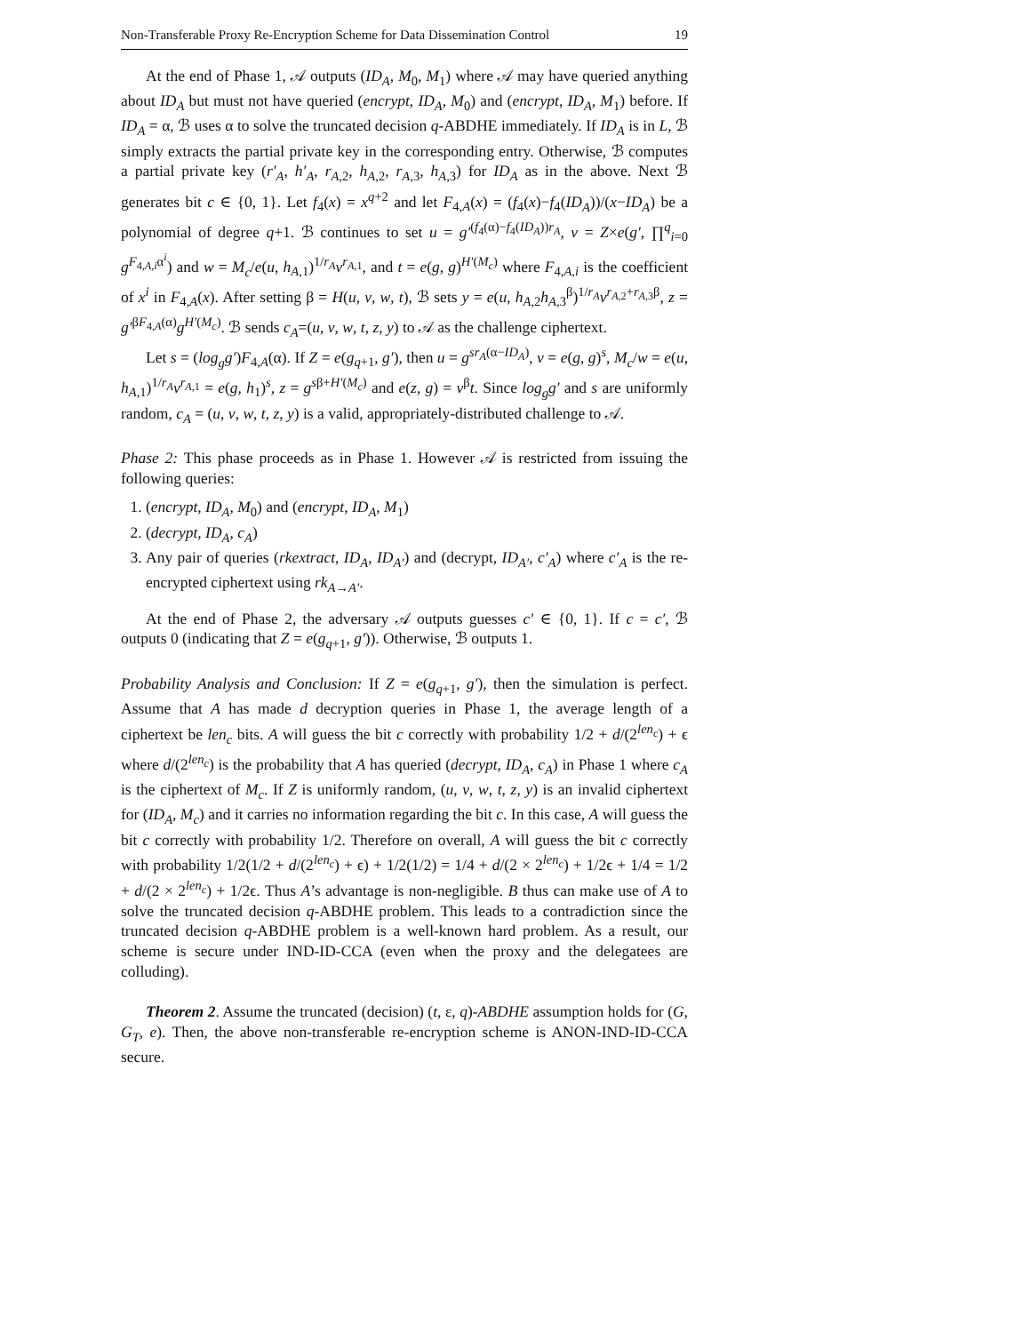Non-Transferable Proxy Re-Encryption Scheme for Data Dissemination Control 19
At the end of Phase 1, 𝒜 outputs (ID<sub>A</sub>, M<sub>0</sub>, M<sub>1</sub>) where 𝒜 may have queried anything about ID<sub>A</sub> but must not have queried (encrypt, ID<sub>A</sub>, M<sub>0</sub>) and (encrypt, ID<sub>A</sub>, M<sub>1</sub>) before. If ID<sub>A</sub> = α, ℬ uses α to solve the truncated decision q-ABDHE immediately. If ID<sub>A</sub> is in L, ℬ simply extracts the partial private key in the corresponding entry. Otherwise, ℬ computes a partial private key (r′<sub>A</sub>, h′<sub>A</sub>, r<sub>A,2</sub>, h<sub>A,2</sub>, r<sub>A,3</sub>, h<sub>A,3</sub>) for ID<sub>A</sub> as in the above. Next ℬ generates bit c ∈ {0, 1}. Let f<sub>4</sub>(x) = x<sup>q+2</sup> and let F<sub>4,A</sub>(x) = (f<sub>4</sub>(x)−f<sub>4</sub>(ID<sub>A</sub>))/(x−ID<sub>A</sub>) be a polynomial of degree q+1. ℬ continues to set u = g′<sup>(f<sub>4</sub>(α)−f<sub>4</sub>(ID<sub>A</sub>))r<sub>A</sub></sup>, v = Z×e(g′, ∏<sup>q</sup><sub>i=0</sub> g<sup>F<sub>4,A,i</sub>α<sup>i</sup></sup>) and w = M<sub>c</sub>/e(u, h<sub>A,1</sub>)<sup>1/r<sub>A</sub></sup>v<sup>r<sub>A,1</sub></sup>, and t = e(g, g)<sup>H′(M<sub>c</sub>)</sup> where F<sub>4,A,i</sub> is the coefficient of x<sup>i</sup> in F<sub>4,A</sub>(x). After setting β = H(u, v, w, t), ℬ sets y = e(u, h<sub>A,2</sub>h<sub>A,3</sub><sup>β</sup>)<sup>1/r<sub>A</sub></sup>v<sup>r<sub>A,2</sub>+r<sub>A,3</sub>β</sup>, z = g′<sup>βF<sub>4,A</sub>(α)</sup>g<sup>H′(M<sub>c</sub>)</sup>. ℬ sends c<sub>A</sub>=(u, v, w, t, z, y) to 𝒜 as the challenge ciphertext.
Let s = (log<sub>g</sub>g′)F<sub>4,A</sub>(α). If Z = e(g<sub>q+1</sub>, g′), then u = g<sup>sr<sub>A</sub>(α−ID<sub>A</sub>)</sup>, v = e(g, g)<sup>s</sup>, M<sub>c</sub>/w = e(u, h<sub>A,1</sub>)<sup>1/r<sub>A</sub></sup>v<sup>r<sub>A,1</sub></sup> = e(g, h<sub>1</sub>)<sup>s</sup>, z = g<sup>sβ+H′(M<sub>c</sub>)</sup> and e(z, g) = v<sup>β</sup>t. Since log<sub>g</sub>g′ and s are uniformly random, c<sub>A</sub> = (u, v, w, t, z, y) is a valid, appropriately-distributed challenge to 𝒜.
Phase 2: This phase proceeds as in Phase 1. However 𝒜 is restricted from issuing the following queries:
1. (encrypt, ID<sub>A</sub>, M<sub>0</sub>) and (encrypt, ID<sub>A</sub>, M<sub>1</sub>)
2. (decrypt, ID<sub>A</sub>, c<sub>A</sub>)
3. Any pair of queries (rkextract, ID<sub>A</sub>, ID<sub>A′</sub>) and (decrypt, ID<sub>A′</sub>, c′<sub>A</sub>) where c′<sub>A</sub> is the re-encrypted ciphertext using rk<sub>A→A′</sub>.
At the end of Phase 2, the adversary 𝒜 outputs guesses c′ ∈ {0, 1}. If c = c′, ℬ outputs 0 (indicating that Z = e(g<sub>q+1</sub>, g′)). Otherwise, ℬ outputs 1.
Probability Analysis and Conclusion: If Z = e(g<sub>q+1</sub>, g′), then the simulation is perfect. Assume that A has made d decryption queries in Phase 1, the average length of a ciphertext be len<sub>c</sub> bits. A will guess the bit c correctly with probability 1/2 + d/(2<sup>len<sub>c</sub></sup>) + ϵ where d/(2<sup>len<sub>c</sub></sup>) is the probability that A has queried (decrypt, ID<sub>A</sub>, c<sub>A</sub>) in Phase 1 where c<sub>A</sub> is the ciphertext of M<sub>c</sub>. If Z is uniformly random, (u, v, w, t, z, y) is an invalid ciphertext for (ID<sub>A</sub>, M<sub>c</sub>) and it carries no information regarding the bit c. In this case, A will guess the bit c correctly with probability 1/2. Therefore on overall, A will guess the bit c correctly with probability 1/2(1/2 + d/(2<sup>len<sub>c</sub></sup>) + ϵ) + 1/2(1/2) = 1/4 + d/(2 × 2<sup>len<sub>c</sub></sup>) + 1/2ϵ + 1/4 = 1/2 + d/(2 × 2<sup>len<sub>c</sub></sup>) + 1/2ϵ. Thus A’s advantage is non-negligible. B thus can make use of A to solve the truncated decision q-ABDHE problem. This leads to a contradiction since the truncated decision q-ABDHE problem is a well-known hard problem. As a result, our scheme is secure under IND-ID-CCA (even when the proxy and the delegatees are colluding).
Theorem 2. Assume the truncated (decision) (t, ε, q)-ABDHE assumption holds for (G, G<sub>T</sub>, e). Then, the above non-transferable re-encryption scheme is ANON-IND-ID-CCA secure.